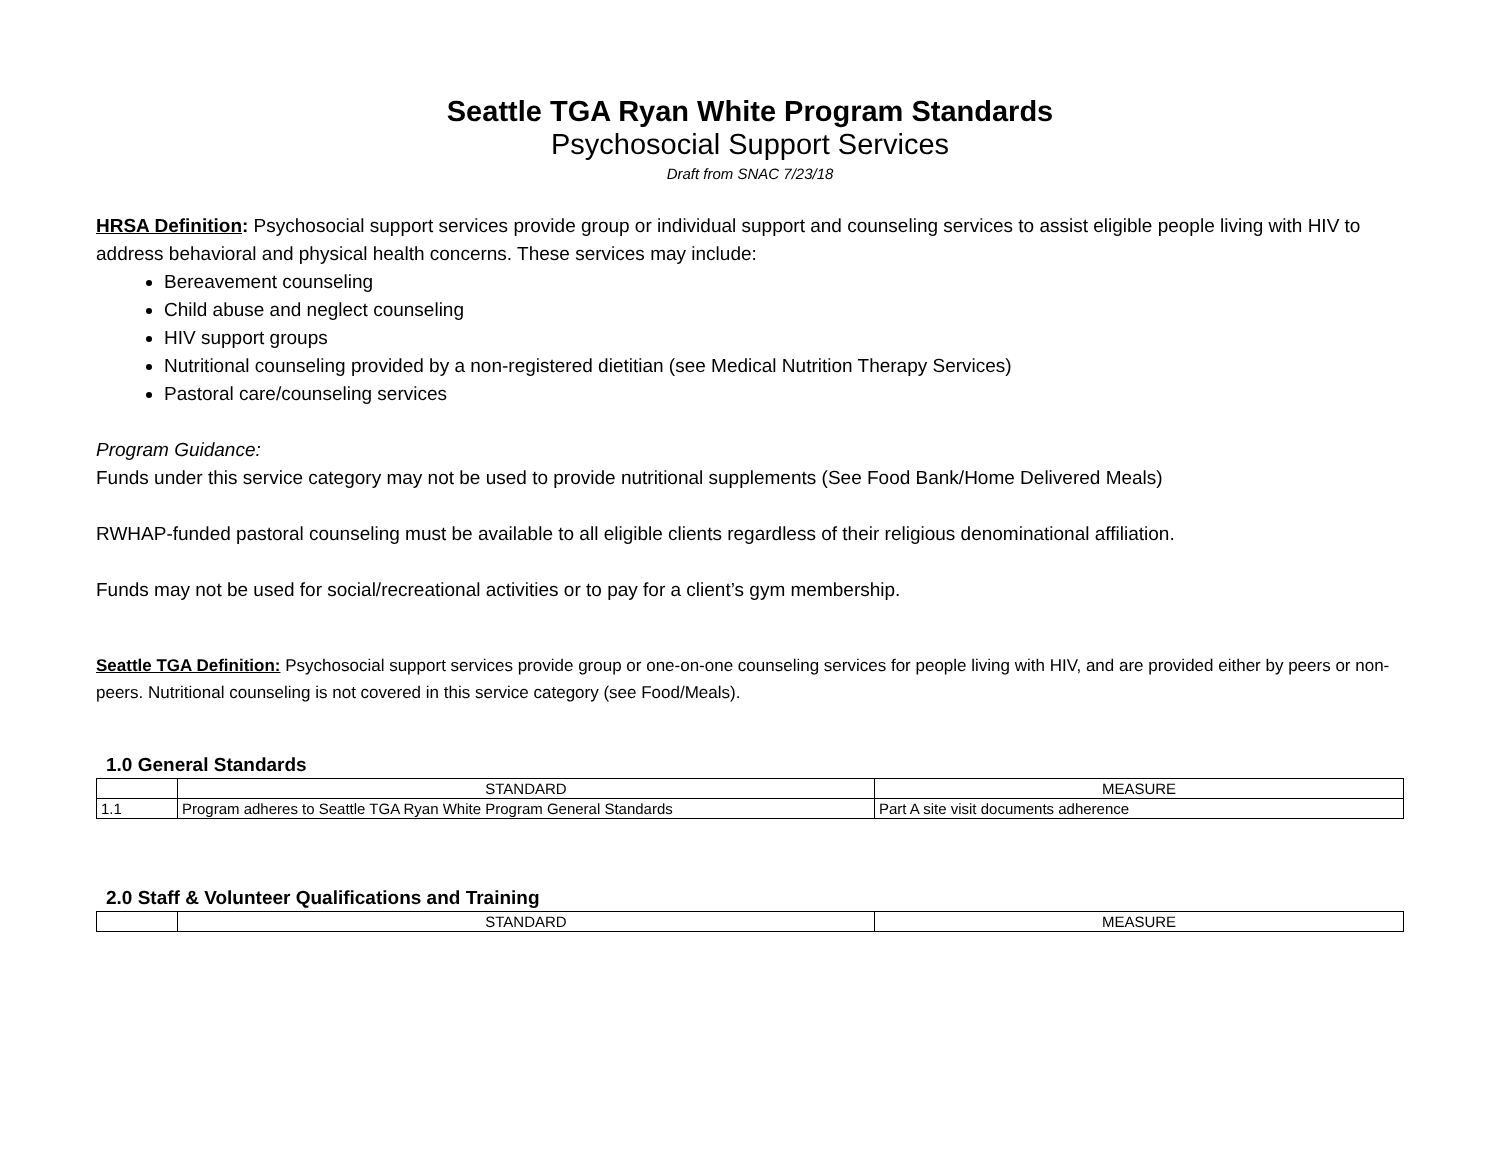Seattle TGA Ryan White Program Standards
Psychosocial Support Services
Draft from SNAC 7/23/18
HRSA Definition: Psychosocial support services provide group or individual support and counseling services to assist eligible people living with HIV to address behavioral and physical health concerns. These services may include:
Bereavement counseling
Child abuse and neglect counseling
HIV support groups
Nutritional counseling provided by a non-registered dietitian (see Medical Nutrition Therapy Services)
Pastoral care/counseling services
Program Guidance:
Funds under this service category may not be used to provide nutritional supplements (See Food Bank/Home Delivered Meals)
RWHAP-funded pastoral counseling must be available to all eligible clients regardless of their religious denominational affiliation.
Funds may not be used for social/recreational activities or to pay for a client’s gym membership.
Seattle TGA Definition: Psychosocial support services provide group or one-on-one counseling services for people living with HIV, and are provided either by peers or non-peers. Nutritional counseling is not covered in this service category (see Food/Meals).
1.0 General Standards
| | STANDARD | MEASURE |
| --- | --- | --- |
| 1.1 | Program adheres to Seattle TGA Ryan White Program General Standards | Part A site visit documents adherence |
2.0 Staff & Volunteer Qualifications and Training
| | STANDARD | MEASURE |
| --- | --- | --- |